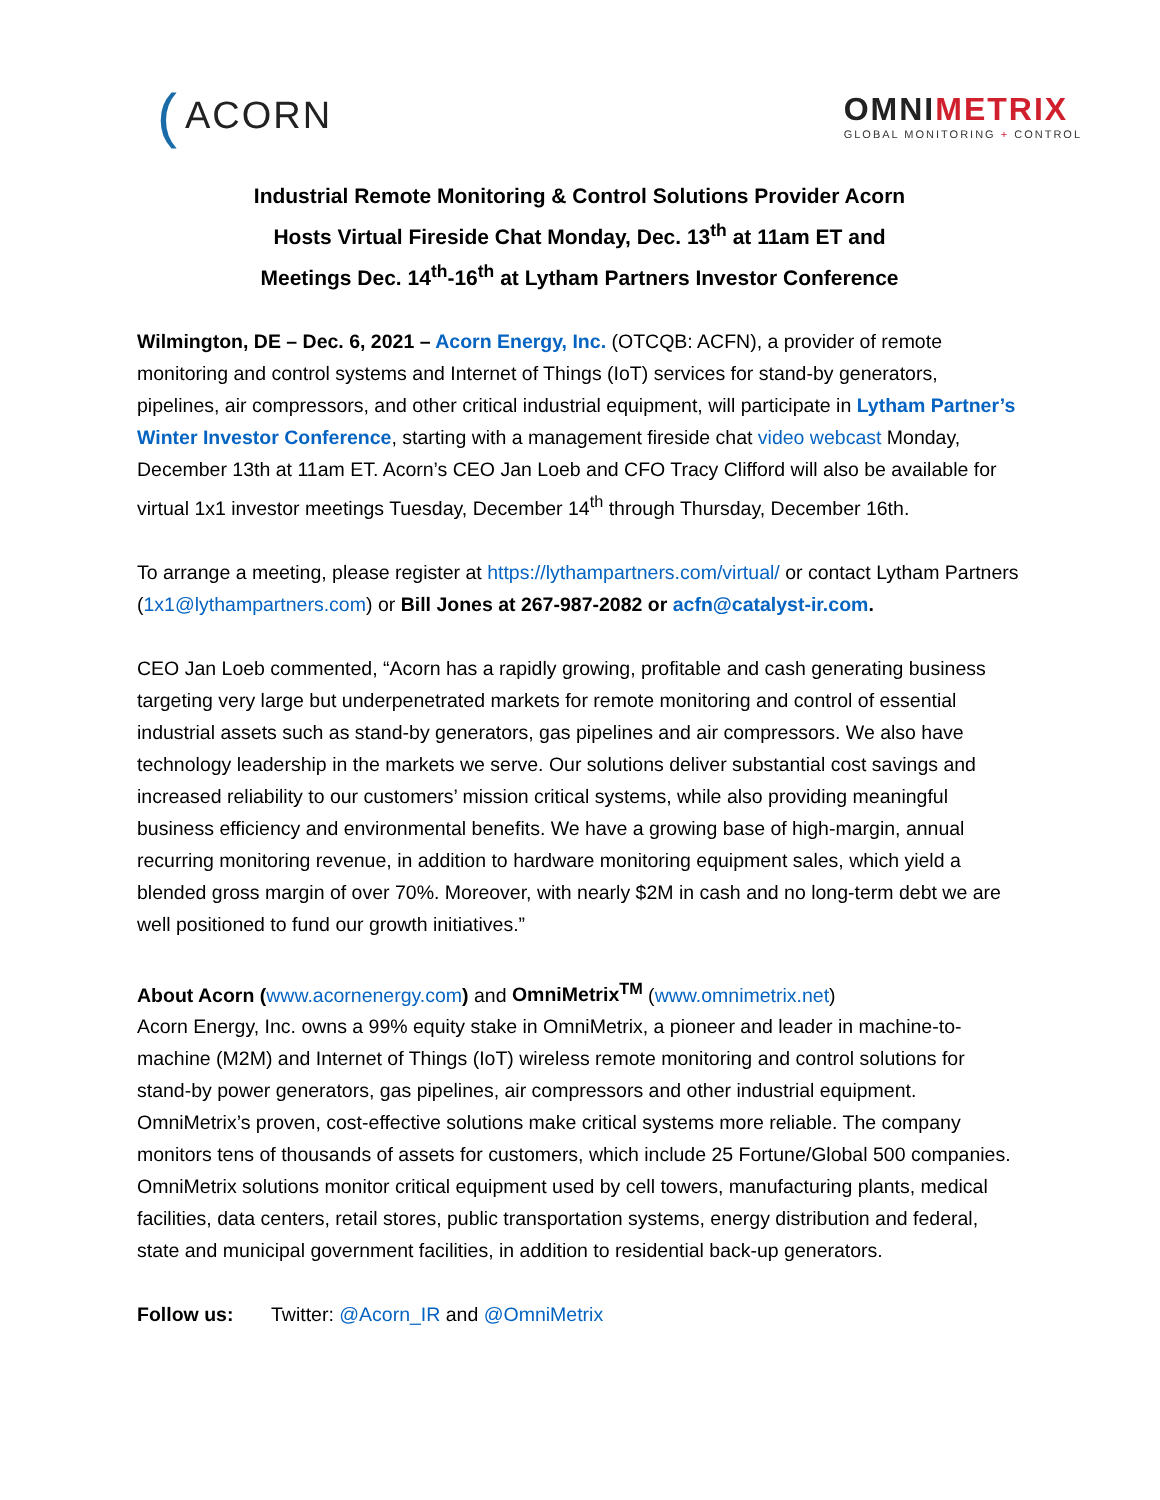(ACORN
OMNIMETRIX
GLOBAL MONITORING + CONTROL
Industrial Remote Monitoring & Control Solutions Provider Acorn
Hosts Virtual Fireside Chat Monday, Dec. 13<sup>th</sup> at 11am ET and
Meetings Dec. 14<sup>th</sup>-16<sup>th</sup> at Lytham Partners Investor Conference
Wilmington, DE – Dec. 6, 2021 – Acorn Energy, Inc. (OTCQB: ACFN), a provider of remote monitoring and control systems and Internet of Things (IoT) services for stand-by generators, pipelines, air compressors, and other critical industrial equipment, will participate in Lytham Partner’s Winter Investor Conference, starting with a management fireside chat video webcast Monday, December 13th at 11am ET. Acorn’s CEO Jan Loeb and CFO Tracy Clifford will also be available for virtual 1x1 investor meetings Tuesday, December 14<sup>th</sup> through Thursday, December 16th.
To arrange a meeting, please register at https://lythampartners.com/virtual/ or contact Lytham Partners (1x1@lythampartners.com) or Bill Jones at 267-987-2082 or acfn@catalyst-ir.com.
CEO Jan Loeb commented, “Acorn has a rapidly growing, profitable and cash generating business targeting very large but underpenetrated markets for remote monitoring and control of essential industrial assets such as stand-by generators, gas pipelines and air compressors. We also have technology leadership in the markets we serve. Our solutions deliver substantial cost savings and increased reliability to our customers’ mission critical systems, while also providing meaningful business efficiency and environmental benefits. We have a growing base of high-margin, annual recurring monitoring revenue, in addition to hardware monitoring equipment sales, which yield a blended gross margin of over 70%. Moreover, with nearly $2M in cash and no long-term debt we are well positioned to fund our growth initiatives.”
About Acorn (www.acornenergy.com) and OmniMetrix<sup>TM</sup> (www.omnimetrix.net)
Acorn Energy, Inc. owns a 99% equity stake in OmniMetrix, a pioneer and leader in machine-to-machine (M2M) and Internet of Things (IoT) wireless remote monitoring and control solutions for stand-by power generators, gas pipelines, air compressors and other industrial equipment. OmniMetrix’s proven, cost-effective solutions make critical systems more reliable. The company monitors tens of thousands of assets for customers, which include 25 Fortune/Global 500 companies. OmniMetrix solutions monitor critical equipment used by cell towers, manufacturing plants, medical facilities, data centers, retail stores, public transportation systems, energy distribution and federal, state and municipal government facilities, in addition to residential back-up generators.
Follow us: Twitter: @Acorn_IR and @OmniMetrix